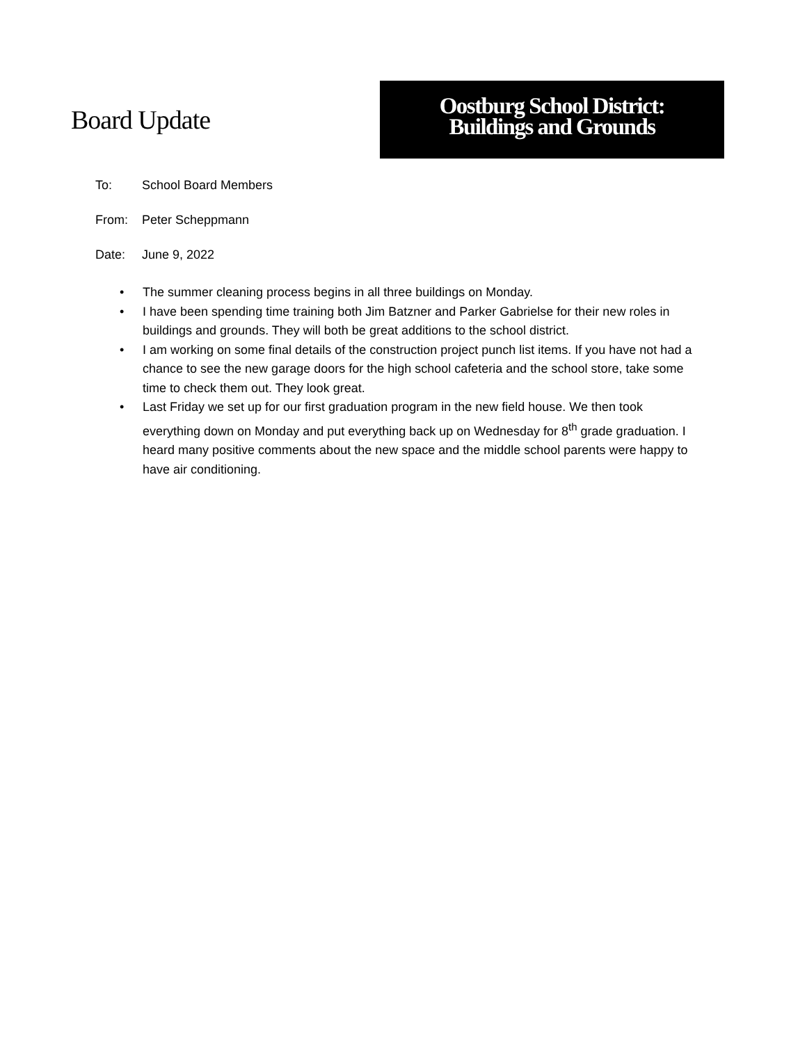Board Update
Oostburg School District:
Buildings and Grounds
To: School Board Members
From: Peter Scheppmann
Date: June 9, 2022
• The summer cleaning process begins in all three buildings on Monday.
• I have been spending time training both Jim Batzner and Parker Gabrielse for their new roles in buildings and grounds. They will both be great additions to the school district.
• I am working on some final details of the construction project punch list items. If you have not had a chance to see the new garage doors for the high school cafeteria and the school store, take some time to check them out. They look great.
• Last Friday we set up for our first graduation program in the new field house. We then took everything down on Monday and put everything back up on Wednesday for 8<sup>th</sup> grade graduation. I heard many positive comments about the new space and the middle school parents were happy to have air conditioning.